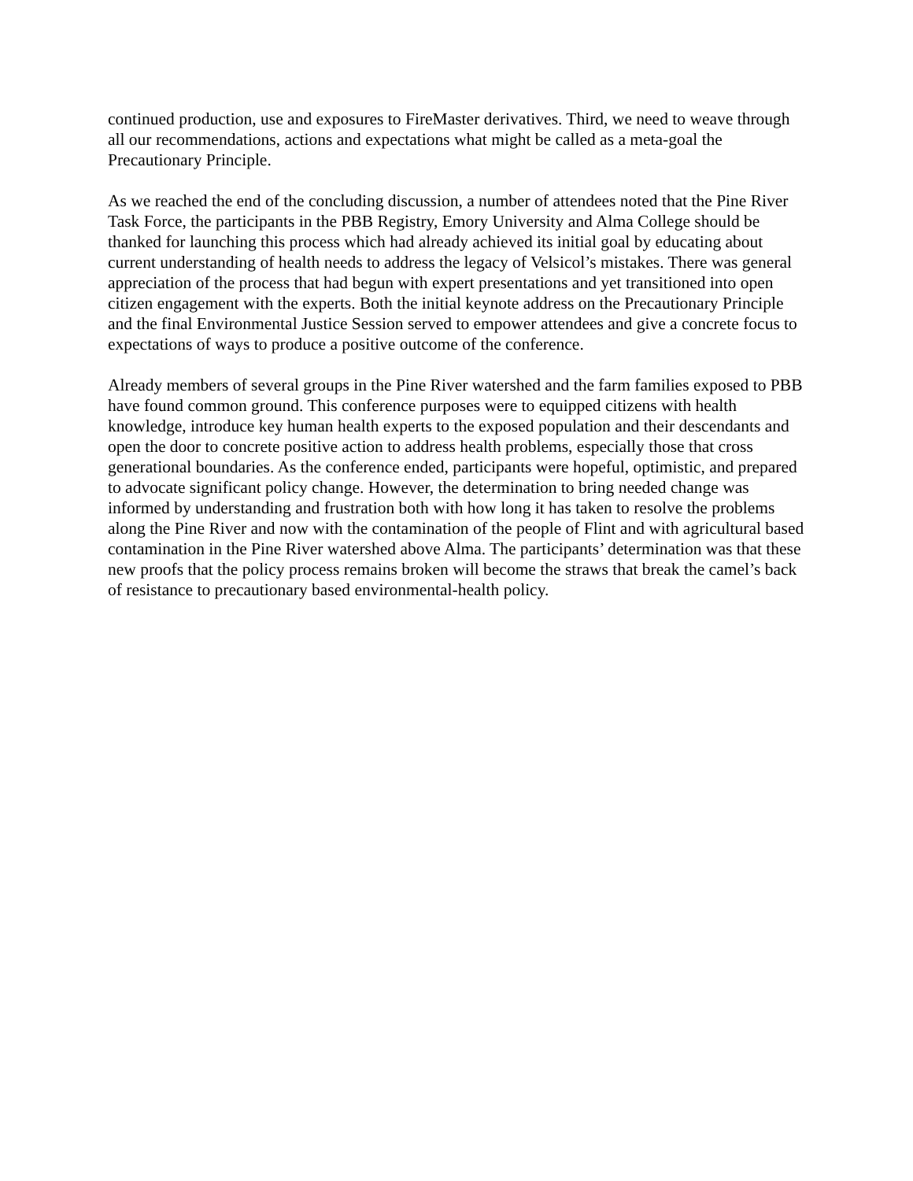continued production, use and exposures to FireMaster derivatives. Third, we need to weave through all our recommendations, actions and expectations what might be called as a meta-goal the Precautionary Principle.
As we reached the end of the concluding discussion, a number of attendees noted that the Pine River Task Force, the participants in the PBB Registry, Emory University and Alma College should be thanked for launching this process which had already achieved its initial goal by educating about current understanding of health needs to address the legacy of Velsicol’s mistakes. There was general appreciation of the process that had begun with expert presentations and yet transitioned into open citizen engagement with the experts. Both the initial keynote address on the Precautionary Principle and the final Environmental Justice Session served to empower attendees and give a concrete focus to expectations of ways to produce a positive outcome of the conference.
Already members of several groups in the Pine River watershed and the farm families exposed to PBB have found common ground. This conference purposes were to equipped citizens with health knowledge, introduce key human health experts to the exposed population and their descendants and open the door to concrete positive action to address health problems, especially those that cross generational boundaries. As the conference ended, participants were hopeful, optimistic, and prepared to advocate significant policy change. However, the determination to bring needed change was informed by understanding and frustration both with how long it has taken to resolve the problems along the Pine River and now with the contamination of the people of Flint and with agricultural based contamination in the Pine River watershed above Alma. The participants’ determination was that these new proofs that the policy process remains broken will become the straws that break the camel’s back of resistance to precautionary based environmental-health policy.